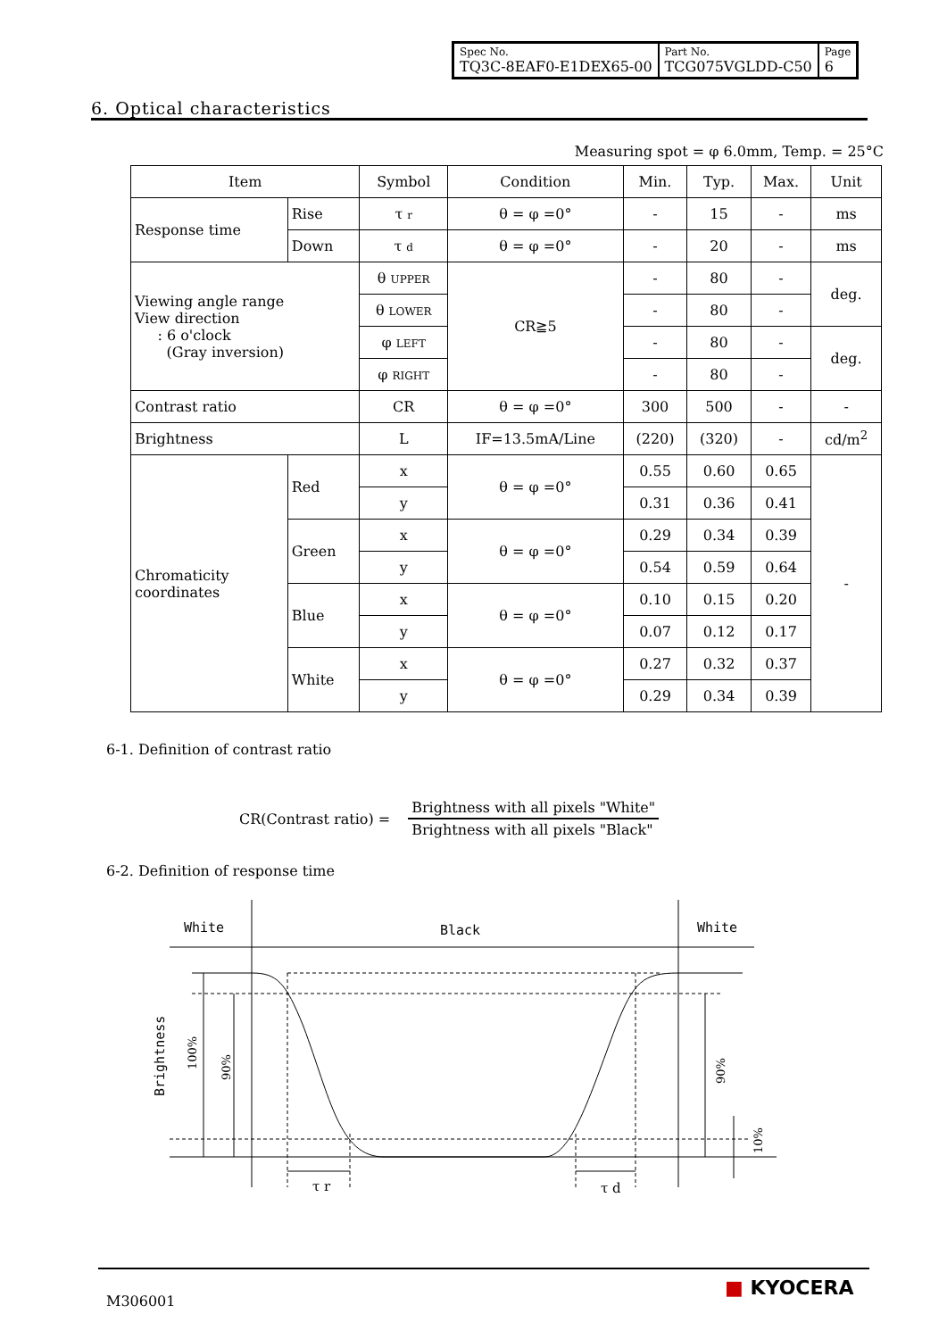| Spec No. TQ3C-8EAF0-E1DEX65-00 | Part No. TCG075VGLDD-C50 | Page 6 |
6. Optical characteristics
Measuring spot = φ 6.0mm, Temp. = 25°C
| Item | | Symbol | Condition | Min. | Typ. | Max. | Unit |
| --- | --- | --- | --- | --- | --- | --- | --- |
| Response time | Rise | τ r | θ = φ =0° | - | 15 | - | ms |
| | Down | τ d | θ = φ =0° | - | 20 | - | ms |
| Viewing angle range View direction : 6 o'clock (Gray inversion) | | θ UPPER | CR≧5 | - | 80 | - | deg. |
| | | θ LOWER | | - | 80 | - | |
| | | φ LEFT | | - | 80 | - | deg. |
| | | φ RIGHT | | - | 80 | - | |
| Contrast ratio | | CR | θ = φ =0° | 300 | 500 | - | - |
| Brightness | | L | IF=13.5mA/Line | (220) | (320) | - | cd/m<sup>2</sup> |
| Chromaticity coordinates | Red | x | θ = φ =0° | 0.55 | 0.60 | 0.65 | - |
| | | y | | 0.31 | 0.36 | 0.41 | |
| | Green | x | θ = φ =0° | 0.29 | 0.34 | 0.39 | |
| | | y | | 0.54 | 0.59 | 0.64 | |
| | Blue | x | θ = φ =0° | 0.10 | 0.15 | 0.20 | |
| | | y | | 0.07 | 0.12 | 0.17 | |
| | White | x | θ = φ =0° | 0.27 | 0.32 | 0.37 | |
| | | y | | 0.29 | 0.34 | 0.39 | |
6-1. Definition of contrast ratio
CR(Contrast ratio) =
Brightness with all pixels "White"
Brightness with all pixels "Black"
6-2. Definition of response time
White
Black
White
Brightness
100%
90%
90%
10%
τ r
τ d
M306001
■ KYOCERA